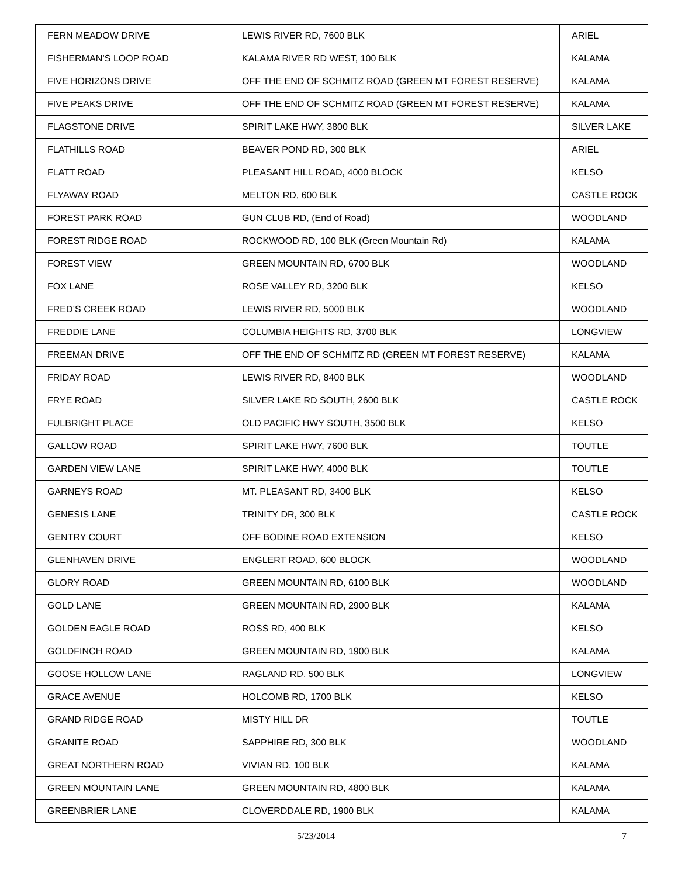| FERN MEADOW DRIVE | LEWIS RIVER RD, 7600 BLK | ARIEL |
| FISHERMAN’S LOOP ROAD | KALAMA RIVER RD WEST, 100 BLK | KALAMA |
| FIVE HORIZONS DRIVE | OFF THE END OF SCHMITZ ROAD (GREEN MT FOREST RESERVE) | KALAMA |
| FIVE PEAKS DRIVE | OFF THE END OF SCHMITZ ROAD (GREEN MT FOREST RESERVE) | KALAMA |
| FLAGSTONE DRIVE | SPIRIT LAKE HWY, 3800 BLK | SILVER LAKE |
| FLATHILLS ROAD | BEAVER POND RD, 300 BLK | ARIEL |
| FLATT ROAD | PLEASANT HILL ROAD, 4000 BLOCK | KELSO |
| FLYAWAY ROAD | MELTON RD, 600 BLK | CASTLE ROCK |
| FOREST PARK ROAD | GUN CLUB RD, (End of Road) | WOODLAND |
| FOREST RIDGE ROAD | ROCKWOOD RD, 100 BLK (Green Mountain Rd) | KALAMA |
| FOREST VIEW | GREEN MOUNTAIN RD, 6700 BLK | WOODLAND |
| FOX LANE | ROSE VALLEY RD, 3200 BLK | KELSO |
| FRED’S CREEK ROAD | LEWIS RIVER RD, 5000 BLK | WOODLAND |
| FREDDIE LANE | COLUMBIA HEIGHTS RD, 3700 BLK | LONGVIEW |
| FREEMAN DRIVE | OFF THE END OF SCHMITZ RD (GREEN MT FOREST RESERVE) | KALAMA |
| FRIDAY ROAD | LEWIS RIVER RD, 8400 BLK | WOODLAND |
| FRYE ROAD | SILVER LAKE RD SOUTH, 2600 BLK | CASTLE ROCK |
| FULBRIGHT PLACE | OLD PACIFIC HWY SOUTH, 3500 BLK | KELSO |
| GALLOW ROAD | SPIRIT LAKE HWY, 7600 BLK | TOUTLE |
| GARDEN VIEW LANE | SPIRIT LAKE HWY, 4000 BLK | TOUTLE |
| GARNEYS ROAD | MT. PLEASANT RD, 3400 BLK | KELSO |
| GENESIS LANE | TRINITY DR, 300 BLK | CASTLE ROCK |
| GENTRY COURT | OFF BODINE ROAD EXTENSION | KELSO |
| GLENHAVEN DRIVE | ENGLERT ROAD, 600 BLOCK | WOODLAND |
| GLORY ROAD | GREEN MOUNTAIN RD, 6100 BLK | WOODLAND |
| GOLD LANE | GREEN MOUNTAIN RD, 2900 BLK | KALAMA |
| GOLDEN EAGLE ROAD | ROSS RD, 400 BLK | KELSO |
| GOLDFINCH ROAD | GREEN MOUNTAIN RD, 1900 BLK | KALAMA |
| GOOSE HOLLOW LANE | RAGLAND RD, 500 BLK | LONGVIEW |
| GRACE AVENUE | HOLCOMB RD, 1700 BLK | KELSO |
| GRAND RIDGE ROAD | MISTY HILL DR | TOUTLE |
| GRANITE ROAD | SAPPHIRE RD, 300 BLK | WOODLAND |
| GREAT NORTHERN ROAD | VIVIAN RD, 100 BLK | KALAMA |
| GREEN MOUNTAIN LANE | GREEN MOUNTAIN RD, 4800 BLK | KALAMA |
| GREENBRIER LANE | CLOVERDDALE RD, 1900 BLK | KALAMA |
5/23/2014 7